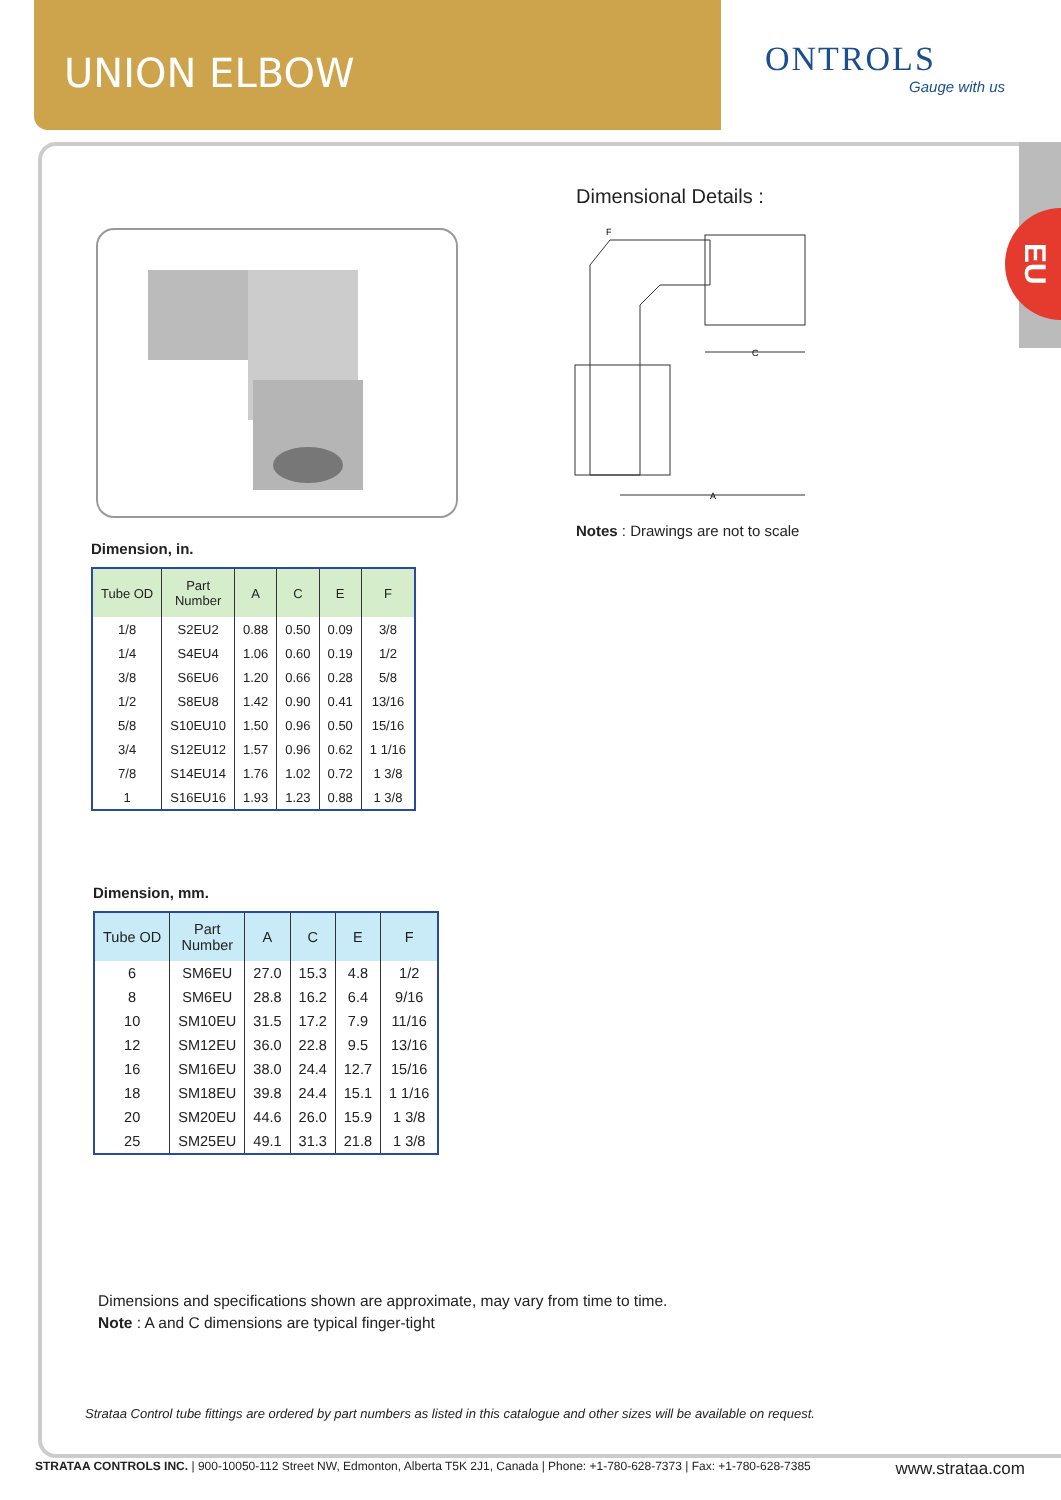UNION ELBOW
ONTROLS
Gauge with us
EU
Dimensional Details :
A
C
F
Notes : Drawings are not to scale
Dimension, in.
| Tube OD | Part Number | A | C | E | F |
| --- | --- | --- | --- | --- | --- |
| 1/8 | S2EU2 | 0.88 | 0.50 | 0.09 | 3/8 |
| 1/4 | S4EU4 | 1.06 | 0.60 | 0.19 | 1/2 |
| 3/8 | S6EU6 | 1.20 | 0.66 | 0.28 | 5/8 |
| 1/2 | S8EU8 | 1.42 | 0.90 | 0.41 | 13/16 |
| 5/8 | S10EU10 | 1.50 | 0.96 | 0.50 | 15/16 |
| 3/4 | S12EU12 | 1.57 | 0.96 | 0.62 | 1 1/16 |
| 7/8 | S14EU14 | 1.76 | 1.02 | 0.72 | 1 3/8 |
| 1 | S16EU16 | 1.93 | 1.23 | 0.88 | 1 3/8 |
Dimension, mm.
| Tube OD | Part Number | A | C | E | F |
| --- | --- | --- | --- | --- | --- |
| 6 | SM6EU | 27.0 | 15.3 | 4.8 | 1/2 |
| 8 | SM6EU | 28.8 | 16.2 | 6.4 | 9/16 |
| 10 | SM10EU | 31.5 | 17.2 | 7.9 | 11/16 |
| 12 | SM12EU | 36.0 | 22.8 | 9.5 | 13/16 |
| 16 | SM16EU | 38.0 | 24.4 | 12.7 | 15/16 |
| 18 | SM18EU | 39.8 | 24.4 | 15.1 | 1 1/16 |
| 20 | SM20EU | 44.6 | 26.0 | 15.9 | 1 3/8 |
| 25 | SM25EU | 49.1 | 31.3 | 21.8 | 1 3/8 |
Dimensions and specifications shown are approximate, may vary from time to time.
Note : A and C dimensions are typical finger-tight
Strataa Control tube fittings are ordered by part numbers as listed in this catalogue and other sizes will be available on request.
STRATAA CONTROLS INC. | 900-10050-112 Street NW, Edmonton, Alberta T5K 2J1, Canada | Phone: +1-780-628-7373 | Fax: +1-780-628-7385 www.strataa.com